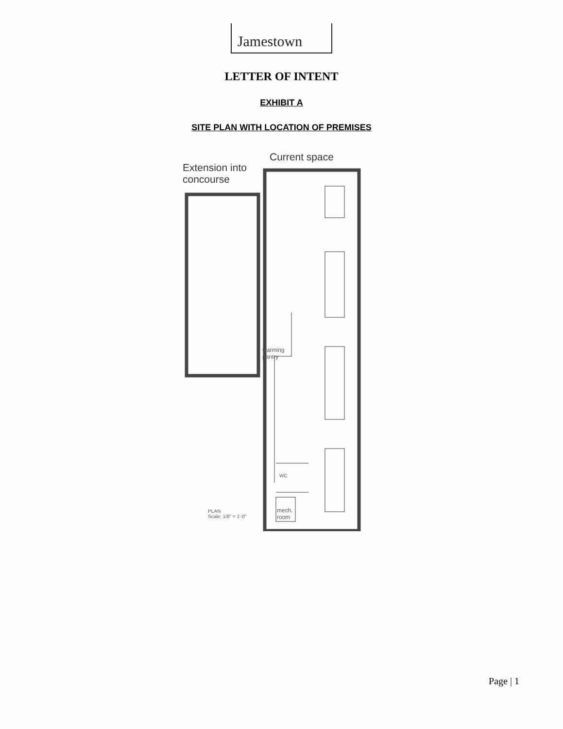Jamestown
LETTER OF INTENT
EXHIBIT A
SITE PLAN WITH LOCATION OF PREMISES
Extension into
concourse
Current space
warming
pantry
WC
mech.
room
PLAN
Scale: 1/8" = 1'-0"
Page | 1